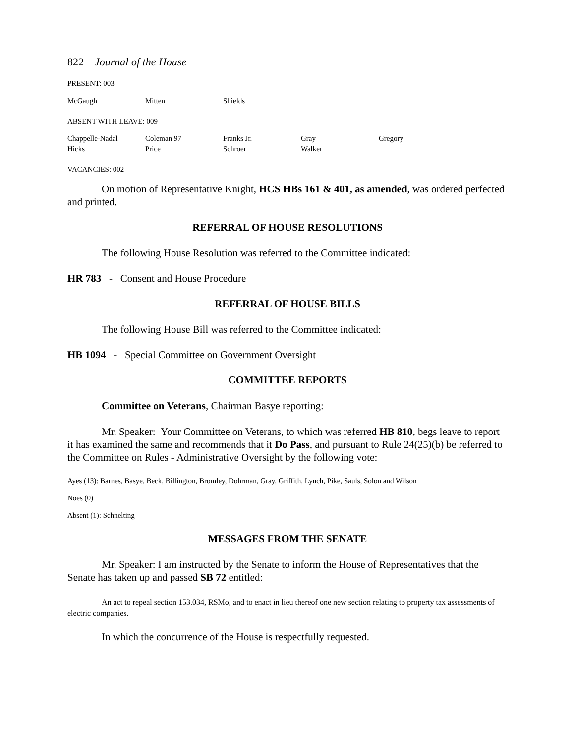822 Journal of the House
PRESENT: 003
| McGaugh | Mitten | Shields |
ABSENT WITH LEAVE: 009
| Chappelle-Nadal | Coleman 97 | Franks Jr. | Gray | Gregory |
| Hicks | Price | Schroer | Walker | |
VACANCIES: 002
On motion of Representative Knight, HCS HBs 161 & 401, as amended, was ordered perfected and printed.
REFERRAL OF HOUSE RESOLUTIONS
The following House Resolution was referred to the Committee indicated:
HR 783 - Consent and House Procedure
REFERRAL OF HOUSE BILLS
The following House Bill was referred to the Committee indicated:
HB 1094 - Special Committee on Government Oversight
COMMITTEE REPORTS
Committee on Veterans, Chairman Basye reporting:
Mr. Speaker: Your Committee on Veterans, to which was referred HB 810, begs leave to report it has examined the same and recommends that it Do Pass, and pursuant to Rule 24(25)(b) be referred to the Committee on Rules - Administrative Oversight by the following vote:
Ayes (13): Barnes, Basye, Beck, Billington, Bromley, Dohrman, Gray, Griffith, Lynch, Pike, Sauls, Solon and Wilson
Noes (0)
Absent (1): Schnelting
MESSAGES FROM THE SENATE
Mr. Speaker: I am instructed by the Senate to inform the House of Representatives that the Senate has taken up and passed SB 72 entitled:
An act to repeal section 153.034, RSMo, and to enact in lieu thereof one new section relating to property tax assessments of electric companies.
In which the concurrence of the House is respectfully requested.